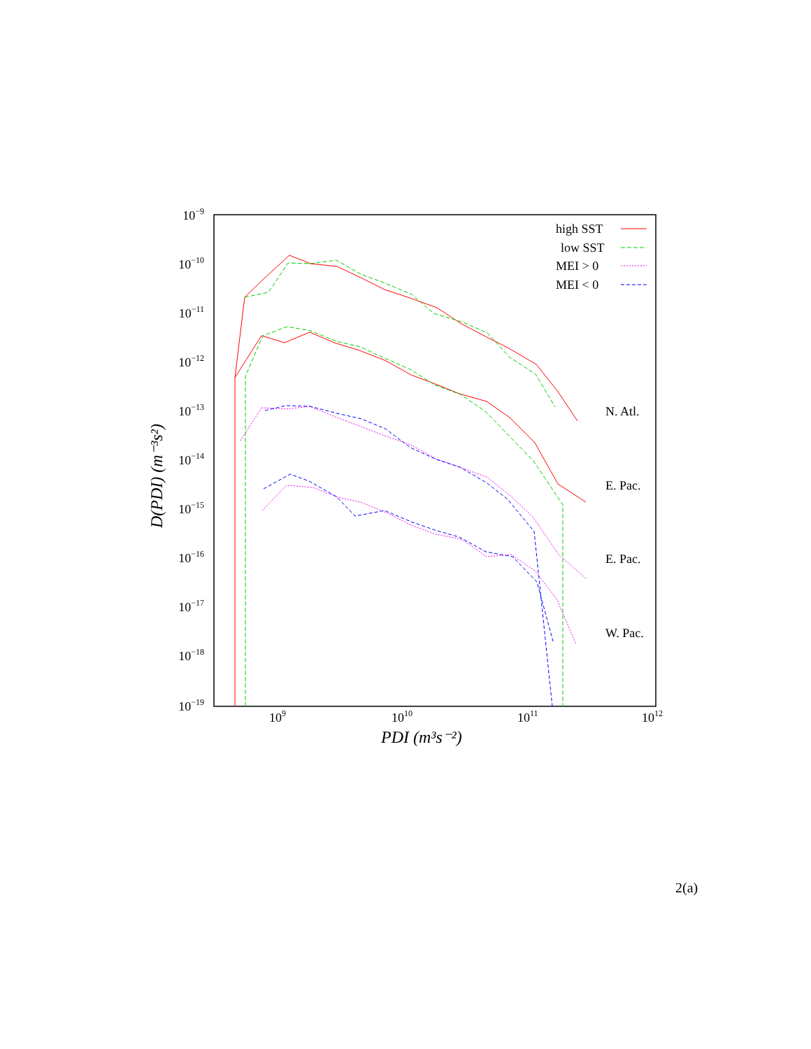10−9
10−10
10−11
10−12
10−13
10−14
10−15
10−16
10−17
10−18
10−19
109
1010
1011
1012
PDI (m³s⁻²)
D(PDI) (m⁻³s²)
high SST
low SST
MEI > 0
MEI < 0
N. Atl.
E. Pac.
E. Pac.
W. Pac.
2(a)